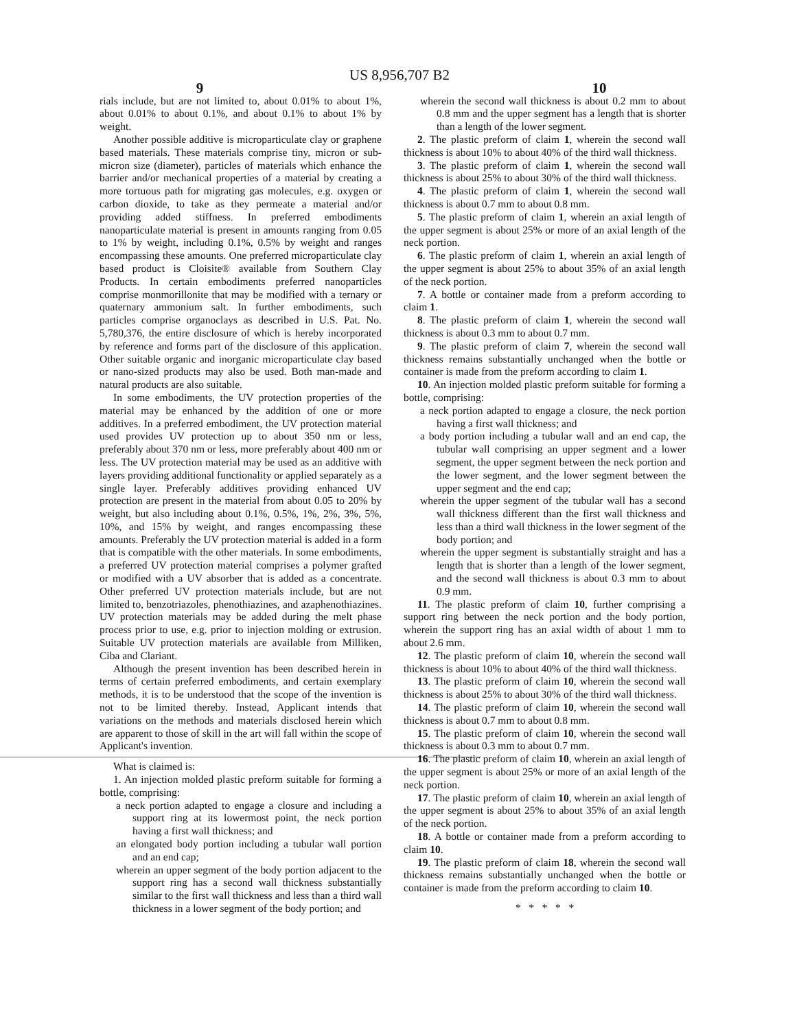US 8,956,707 B2
9 10
rials include, but are not limited to, about 0.01% to about 1%, about 0.01% to about 0.1%, and about 0.1% to about 1% by weight.
Another possible additive is microparticulate clay or graphene based materials. These materials comprise tiny, micron or sub-micron size (diameter), particles of materials which enhance the barrier and/or mechanical properties of a material by creating a more tortuous path for migrating gas molecules, e.g. oxygen or carbon dioxide, to take as they permeate a material and/or providing added stiffness. In preferred embodiments nanoparticulate material is present in amounts ranging from 0.05 to 1% by weight, including 0.1%, 0.5% by weight and ranges encompassing these amounts. One preferred microparticulate clay based product is Cloisite® available from Southern Clay Products. In certain embodiments preferred nanoparticles comprise monmorillonite that may be modified with a ternary or quaternary ammonium salt. In further embodiments, such particles comprise organoclays as described in U.S. Pat. No. 5,780,376, the entire disclosure of which is hereby incorporated by reference and forms part of the disclosure of this application. Other suitable organic and inorganic microparticulate clay based or nano-sized products may also be used. Both man-made and natural products are also suitable.
In some embodiments, the UV protection properties of the material may be enhanced by the addition of one or more additives. In a preferred embodiment, the UV protection material used provides UV protection up to about 350 nm or less, preferably about 370 nm or less, more preferably about 400 nm or less. The UV protection material may be used as an additive with layers providing additional functionality or applied separately as a single layer. Preferably additives providing enhanced UV protection are present in the material from about 0.05 to 20% by weight, but also including about 0.1%, 0.5%, 1%, 2%, 3%, 5%, 10%, and 15% by weight, and ranges encompassing these amounts. Preferably the UV protection material is added in a form that is compatible with the other materials. In some embodiments, a preferred UV protection material comprises a polymer grafted or modified with a UV absorber that is added as a concentrate. Other preferred UV protection materials include, but are not limited to, benzotriazoles, phenothiazines, and azaphenothiazines. UV protection materials may be added during the melt phase process prior to use, e.g. prior to injection molding or extrusion. Suitable UV protection materials are available from Milliken, Ciba and Clariant.
Although the present invention has been described herein in terms of certain preferred embodiments, and certain exemplary methods, it is to be understood that the scope of the invention is not to be limited thereby. Instead, Applicant intends that variations on the methods and materials disclosed herein which are apparent to those of skill in the art will fall within the scope of Applicant's invention.
What is claimed is:
1. An injection molded plastic preform suitable for forming a bottle, comprising:
a neck portion adapted to engage a closure and including a support ring at its lowermost point, the neck portion having a first wall thickness; and
an elongated body portion including a tubular wall portion and an end cap;
wherein an upper segment of the body portion adjacent to the support ring has a second wall thickness substantially similar to the first wall thickness and less than a third wall thickness in a lower segment of the body portion; and
wherein the second wall thickness is about 0.2 mm to about 0.8 mm and the upper segment has a length that is shorter than a length of the lower segment.
2. The plastic preform of claim 1, wherein the second wall thickness is about 10% to about 40% of the third wall thickness.
3. The plastic preform of claim 1, wherein the second wall thickness is about 25% to about 30% of the third wall thickness.
4. The plastic preform of claim 1, wherein the second wall thickness is about 0.7 mm to about 0.8 mm.
5. The plastic preform of claim 1, wherein an axial length of the upper segment is about 25% or more of an axial length of the neck portion.
6. The plastic preform of claim 1, wherein an axial length of the upper segment is about 25% to about 35% of an axial length of the neck portion.
7. A bottle or container made from a preform according to claim 1.
8. The plastic preform of claim 1, wherein the second wall thickness is about 0.3 mm to about 0.7 mm.
9. The plastic preform of claim 7, wherein the second wall thickness remains substantially unchanged when the bottle or container is made from the preform according to claim 1.
10. An injection molded plastic preform suitable for forming a bottle, comprising:
a neck portion adapted to engage a closure, the neck portion having a first wall thickness; and
a body portion including a tubular wall and an end cap, the tubular wall comprising an upper segment and a lower segment, the upper segment between the neck portion and the lower segment, and the lower segment between the upper segment and the end cap;
wherein the upper segment of the tubular wall has a second wall thickness different than the first wall thickness and less than a third wall thickness in the lower segment of the body portion; and
wherein the upper segment is substantially straight and has a length that is shorter than a length of the lower segment, and the second wall thickness is about 0.3 mm to about 0.9 mm.
11. The plastic preform of claim 10, further comprising a support ring between the neck portion and the body portion, wherein the support ring has an axial width of about 1 mm to about 2.6 mm.
12. The plastic preform of claim 10, wherein the second wall thickness is about 10% to about 40% of the third wall thickness.
13. The plastic preform of claim 10, wherein the second wall thickness is about 25% to about 30% of the third wall thickness.
14. The plastic preform of claim 10, wherein the second wall thickness is about 0.7 mm to about 0.8 mm.
15. The plastic preform of claim 10, wherein the second wall thickness is about 0.3 mm to about 0.7 mm.
16. The plastic preform of claim 10, wherein an axial length of the upper segment is about 25% or more of an axial length of the neck portion.
17. The plastic preform of claim 10, wherein an axial length of the upper segment is about 25% to about 35% of an axial length of the neck portion.
18. A bottle or container made from a preform according to claim 10.
19. The plastic preform of claim 18, wherein the second wall thickness remains substantially unchanged when the bottle or container is made from the preform according to claim 10.
* * * * *